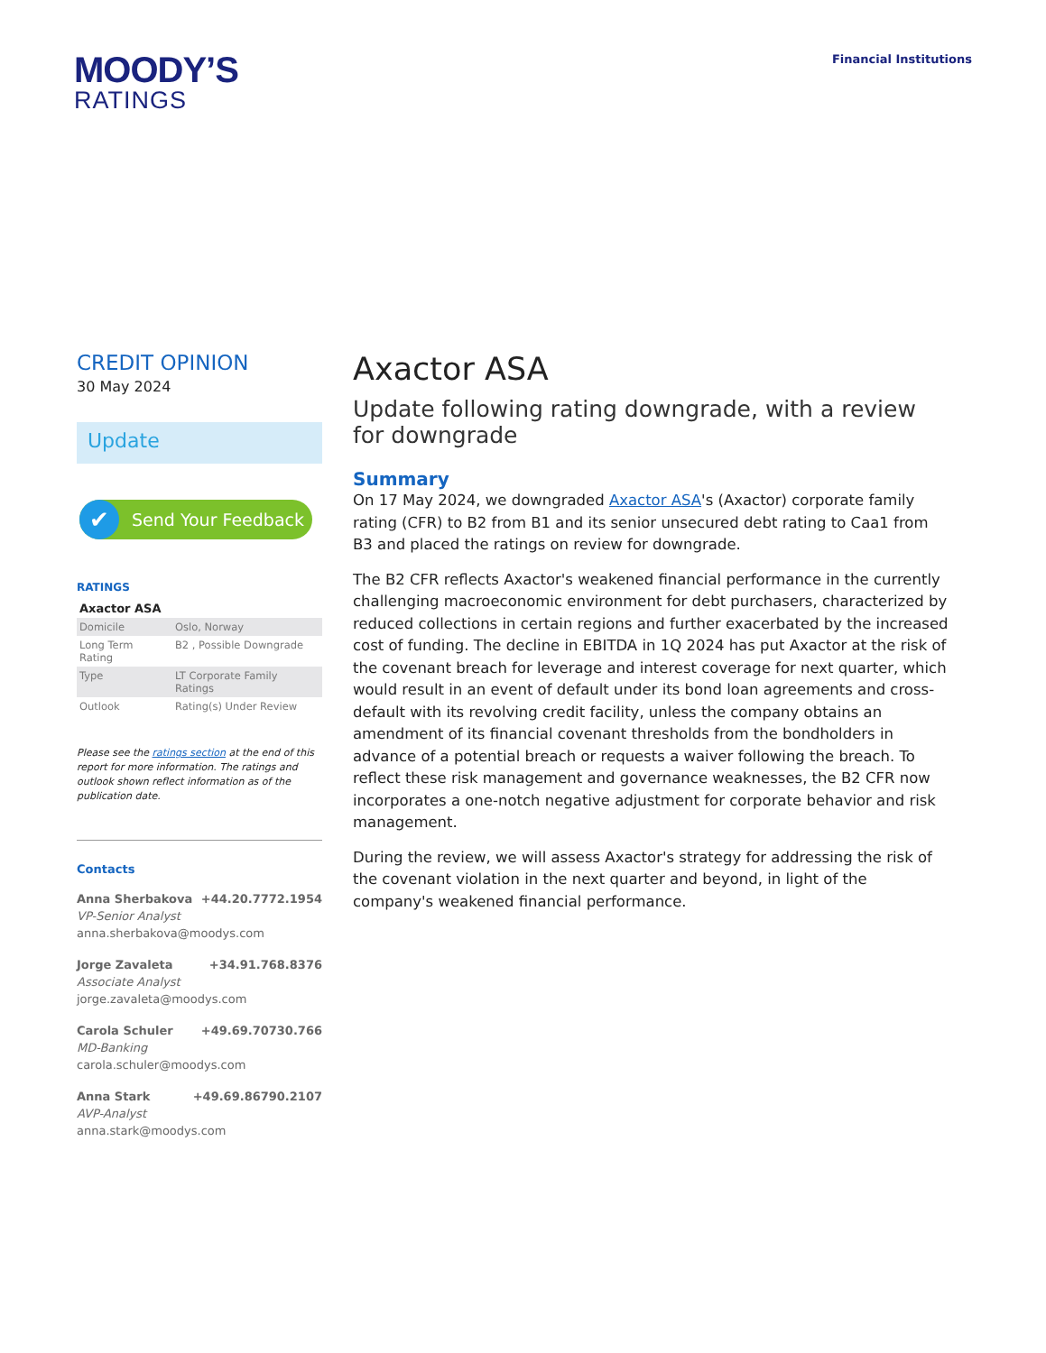MOODY’S
RATINGS
Financial Institutions
CREDIT OPINION
30 May 2024
Update
✔ Send Your Feedback
RATINGS
Axactor ASA
| Domicile | Oslo, Norway |
| Long Term Rating | B2 , Possible Downgrade |
| Type | LT Corporate Family Ratings |
| Outlook | Rating(s) Under Review |
Please see the ratings section at the end of this report for more information. The ratings and outlook shown reflect information as of the publication date.
Contacts
Anna Sherbakova +44.20.7772.1954
VP-Senior Analyst
anna.sherbakova@moodys.com
Jorge Zavaleta +34.91.768.8376
Associate Analyst
jorge.zavaleta@moodys.com
Carola Schuler +49.69.70730.766
MD-Banking
carola.schuler@moodys.com
Anna Stark +49.69.86790.2107
AVP-Analyst
anna.stark@moodys.com
Axactor ASA
Update following rating downgrade, with a review for downgrade
Summary
On 17 May 2024, we downgraded Axactor ASA's (Axactor) corporate family rating (CFR) to B2 from B1 and its senior unsecured debt rating to Caa1 from B3 and placed the ratings on review for downgrade.
The B2 CFR reflects Axactor's weakened financial performance in the currently challenging macroeconomic environment for debt purchasers, characterized by reduced collections in certain regions and further exacerbated by the increased cost of funding. The decline in EBITDA in 1Q 2024 has put Axactor at the risk of the covenant breach for leverage and interest coverage for next quarter, which would result in an event of default under its bond loan agreements and cross-default with its revolving credit facility, unless the company obtains an amendment of its financial covenant thresholds from the bondholders in advance of a potential breach or requests a waiver following the breach. To reflect these risk management and governance weaknesses, the B2 CFR now incorporates a one-notch negative adjustment for corporate behavior and risk management.
During the review, we will assess Axactor's strategy for addressing the risk of the covenant violation in the next quarter and beyond, in light of the company's weakened financial performance.